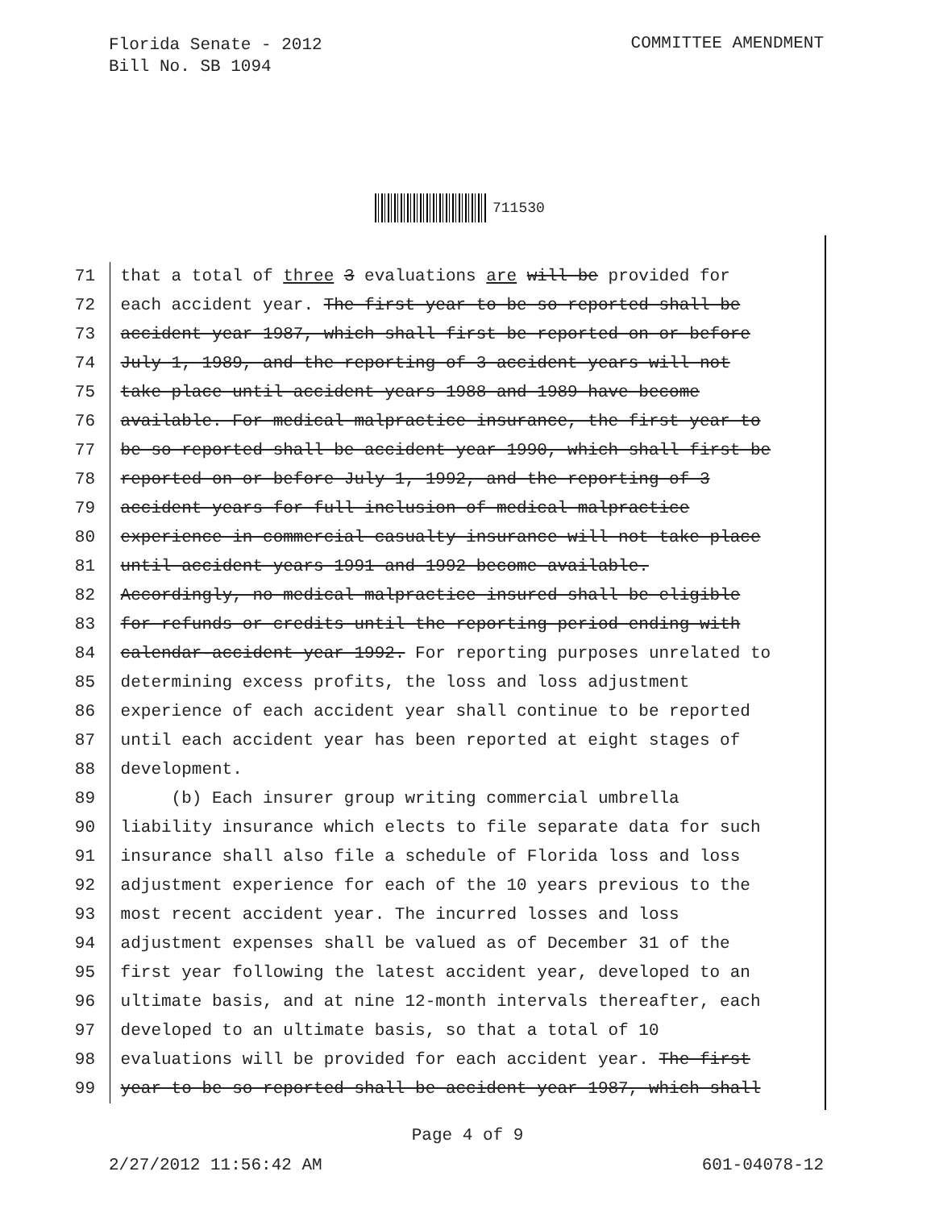Florida Senate - 2012
Bill No. SB 1094
COMMITTEE AMENDMENT
711530
71 that a total of three 3 evaluations are will be provided for
72 each accident year. The first year to be so reported shall be
73 accident year 1987, which shall first be reported on or before
74 July 1, 1989, and the reporting of 3 accident years will not
75 take place until accident years 1988 and 1989 have become
76 available. For medical malpractice insurance, the first year to
77 be so reported shall be accident year 1990, which shall first be
78 reported on or before July 1, 1992, and the reporting of 3
79 accident years for full inclusion of medical malpractice
80 experience in commercial casualty insurance will not take place
81 until accident years 1991 and 1992 become available.
82 Accordingly, no medical malpractice insured shall be eligible
83 for refunds or credits until the reporting period ending with
84 calendar-accident year 1992. For reporting purposes unrelated to
85 determining excess profits, the loss and loss adjustment
86 experience of each accident year shall continue to be reported
87 until each accident year has been reported at eight stages of
88 development.
89 (b) Each insurer group writing commercial umbrella
90 liability insurance which elects to file separate data for such
91 insurance shall also file a schedule of Florida loss and loss
92 adjustment experience for each of the 10 years previous to the
93 most recent accident year. The incurred losses and loss
94 adjustment expenses shall be valued as of December 31 of the
95 first year following the latest accident year, developed to an
96 ultimate basis, and at nine 12-month intervals thereafter, each
97 developed to an ultimate basis, so that a total of 10
98 evaluations will be provided for each accident year. The first
99 year to be so reported shall be accident year 1987, which shall
Page 4 of 9
2/27/2012 11:56:42 AM 601-04078-12